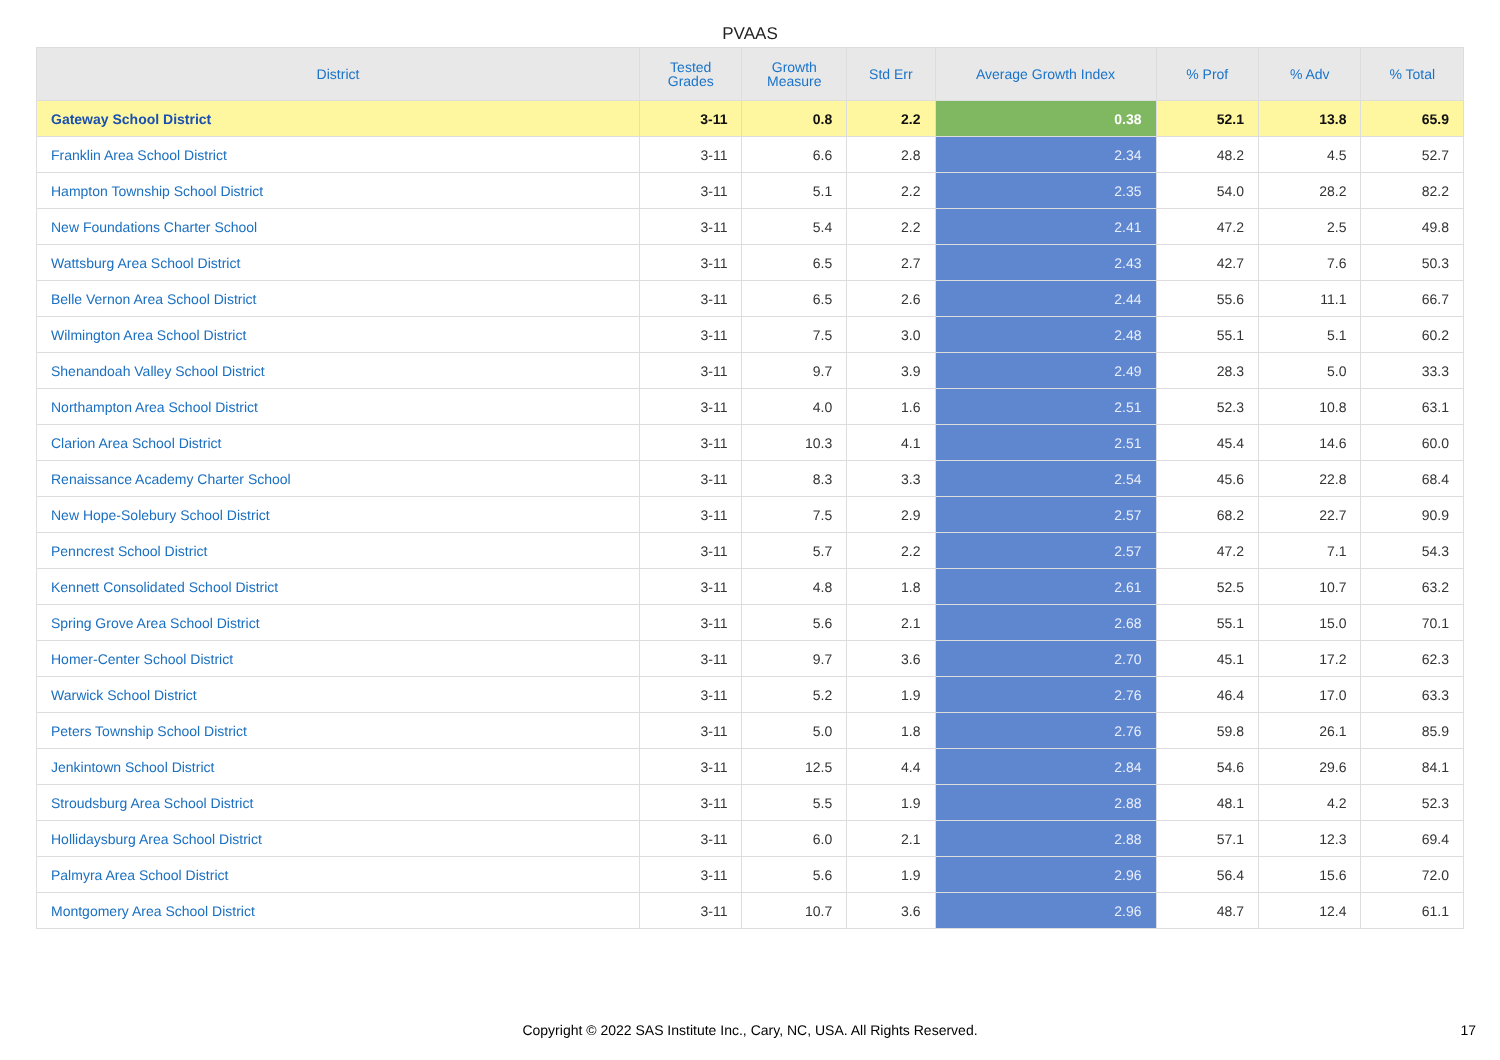PVAAS
| District | Tested Grades | Growth Measure | Std Err | Average Growth Index | % Prof | % Adv | % Total |
| --- | --- | --- | --- | --- | --- | --- | --- |
| Gateway School District | 3-11 | 0.8 | 2.2 | 0.38 | 52.1 | 13.8 | 65.9 |
| Franklin Area School District | 3-11 | 6.6 | 2.8 | 2.34 | 48.2 | 4.5 | 52.7 |
| Hampton Township School District | 3-11 | 5.1 | 2.2 | 2.35 | 54.0 | 28.2 | 82.2 |
| New Foundations Charter School | 3-11 | 5.4 | 2.2 | 2.41 | 47.2 | 2.5 | 49.8 |
| Wattsburg Area School District | 3-11 | 6.5 | 2.7 | 2.43 | 42.7 | 7.6 | 50.3 |
| Belle Vernon Area School District | 3-11 | 6.5 | 2.6 | 2.44 | 55.6 | 11.1 | 66.7 |
| Wilmington Area School District | 3-11 | 7.5 | 3.0 | 2.48 | 55.1 | 5.1 | 60.2 |
| Shenandoah Valley School District | 3-11 | 9.7 | 3.9 | 2.49 | 28.3 | 5.0 | 33.3 |
| Northampton Area School District | 3-11 | 4.0 | 1.6 | 2.51 | 52.3 | 10.8 | 63.1 |
| Clarion Area School District | 3-11 | 10.3 | 4.1 | 2.51 | 45.4 | 14.6 | 60.0 |
| Renaissance Academy Charter School | 3-11 | 8.3 | 3.3 | 2.54 | 45.6 | 22.8 | 68.4 |
| New Hope-Solebury School District | 3-11 | 7.5 | 2.9 | 2.57 | 68.2 | 22.7 | 90.9 |
| Penncrest School District | 3-11 | 5.7 | 2.2 | 2.57 | 47.2 | 7.1 | 54.3 |
| Kennett Consolidated School District | 3-11 | 4.8 | 1.8 | 2.61 | 52.5 | 10.7 | 63.2 |
| Spring Grove Area School District | 3-11 | 5.6 | 2.1 | 2.68 | 55.1 | 15.0 | 70.1 |
| Homer-Center School District | 3-11 | 9.7 | 3.6 | 2.70 | 45.1 | 17.2 | 62.3 |
| Warwick School District | 3-11 | 5.2 | 1.9 | 2.76 | 46.4 | 17.0 | 63.3 |
| Peters Township School District | 3-11 | 5.0 | 1.8 | 2.76 | 59.8 | 26.1 | 85.9 |
| Jenkintown School District | 3-11 | 12.5 | 4.4 | 2.84 | 54.6 | 29.6 | 84.1 |
| Stroudsburg Area School District | 3-11 | 5.5 | 1.9 | 2.88 | 48.1 | 4.2 | 52.3 |
| Hollidaysburg Area School District | 3-11 | 6.0 | 2.1 | 2.88 | 57.1 | 12.3 | 69.4 |
| Palmyra Area School District | 3-11 | 5.6 | 1.9 | 2.96 | 56.4 | 15.6 | 72.0 |
| Montgomery Area School District | 3-11 | 10.7 | 3.6 | 2.96 | 48.7 | 12.4 | 61.1 |
Copyright © 2022 SAS Institute Inc., Cary, NC, USA. All Rights Reserved.
17